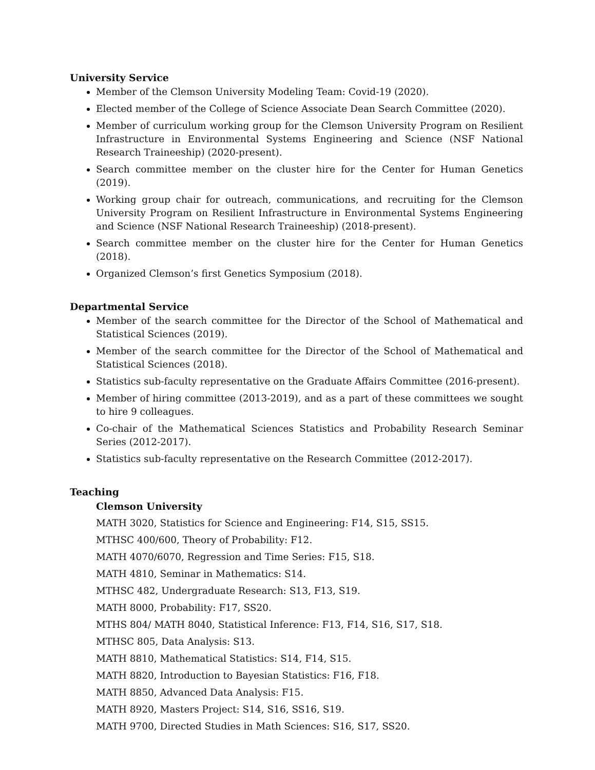University Service
Member of the Clemson University Modeling Team: Covid-19 (2020).
Elected member of the College of Science Associate Dean Search Committee (2020).
Member of curriculum working group for the Clemson University Program on Resilient Infrastructure in Environmental Systems Engineering and Science (NSF National Research Traineeship) (2020-present).
Search committee member on the cluster hire for the Center for Human Genetics (2019).
Working group chair for outreach, communications, and recruiting for the Clemson University Program on Resilient Infrastructure in Environmental Systems Engineering and Science (NSF National Research Traineeship) (2018-present).
Search committee member on the cluster hire for the Center for Human Genetics (2018).
Organized Clemson’s first Genetics Symposium (2018).
Departmental Service
Member of the search committee for the Director of the School of Mathematical and Statistical Sciences (2019).
Member of the search committee for the Director of the School of Mathematical and Statistical Sciences (2018).
Statistics sub-faculty representative on the Graduate Affairs Committee (2016-present).
Member of hiring committee (2013-2019), and as a part of these committees we sought to hire 9 colleagues.
Co-chair of the Mathematical Sciences Statistics and Probability Research Seminar Series (2012-2017).
Statistics sub-faculty representative on the Research Committee (2012-2017).
Teaching
Clemson University
MATH 3020, Statistics for Science and Engineering: F14, S15, SS15.
MTHSC 400/600, Theory of Probability: F12.
MATH 4070/6070, Regression and Time Series: F15, S18.
MATH 4810, Seminar in Mathematics: S14.
MTHSC 482, Undergraduate Research: S13, F13, S19.
MATH 8000, Probability: F17, SS20.
MTHS 804/ MATH 8040, Statistical Inference: F13, F14, S16, S17, S18.
MTHSC 805, Data Analysis: S13.
MATH 8810, Mathematical Statistics: S14, F14, S15.
MATH 8820, Introduction to Bayesian Statistics: F16, F18.
MATH 8850, Advanced Data Analysis: F15.
MATH 8920, Masters Project: S14, S16, SS16, S19.
MATH 9700, Directed Studies in Math Sciences: S16, S17, SS20.